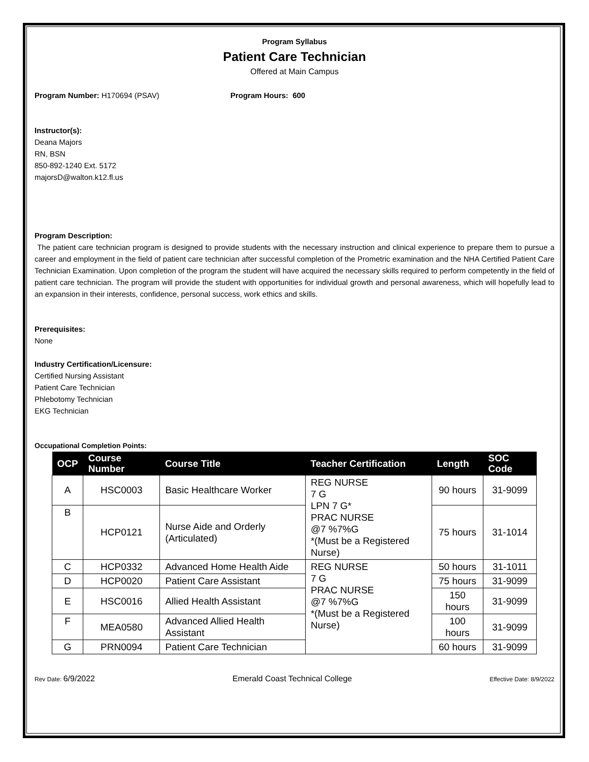Program Syllabus
Patient Care Technician
Offered at Main Campus
Program Number: H170694 (PSAV) Program Hours: 600
Instructor(s):
Deana Majors
RN, BSN
850-892-1240 Ext. 5172
majorsD@walton.k12.fl.us
Program Description:
The patient care technician program is designed to provide students with the necessary instruction and clinical experience to prepare them to pursue a career and employment in the field of patient care technician after successful completion of the Prometric examination and the NHA Certified Patient Care Technician Examination. Upon completion of the program the student will have acquired the necessary skills required to perform competently in the field of patient care technician. The program will provide the student with opportunities for individual growth and personal awareness, which will hopefully lead to an expansion in their interests, confidence, personal success, work ethics and skills.
Prerequisites:
None
Industry Certification/Licensure:
Certified Nursing Assistant
Patient Care Technician
Phlebotomy Technician
EKG Technician
Occupational Completion Points:
| OCP | Course Number | Course Title | Teacher Certification | Length | SOC Code |
| --- | --- | --- | --- | --- | --- |
| A | HSC0003 | Basic Healthcare Worker | REG NURSE 7 G LPN 7 G* PRAC NURSE @7 %7%G *(Must be a Registered Nurse) | 90 hours | 31-9099 |
| B | HCP0121 | Nurse Aide and Orderly (Articulated) | | 75 hours | 31-1014 |
| C | HCP0332 | Advanced Home Health Aide | REG NURSE 7 G PRAC NURSE @7 %7%G *(Must be a Registered Nurse) | 50 hours | 31-1011 |
| D | HCP0020 | Patient Care Assistant | | 75 hours | 31-9099 |
| E | HSC0016 | Allied Health Assistant | | 150 hours | 31-9099 |
| F | MEA0580 | Advanced Allied Health Assistant | | 100 hours | 31-9099 |
| G | PRN0094 | Patient Care Technician | | 60 hours | 31-9099 |
Rev Date: 6/9/2022 Emerald Coast Technical College Effective Date: 8/9/2022